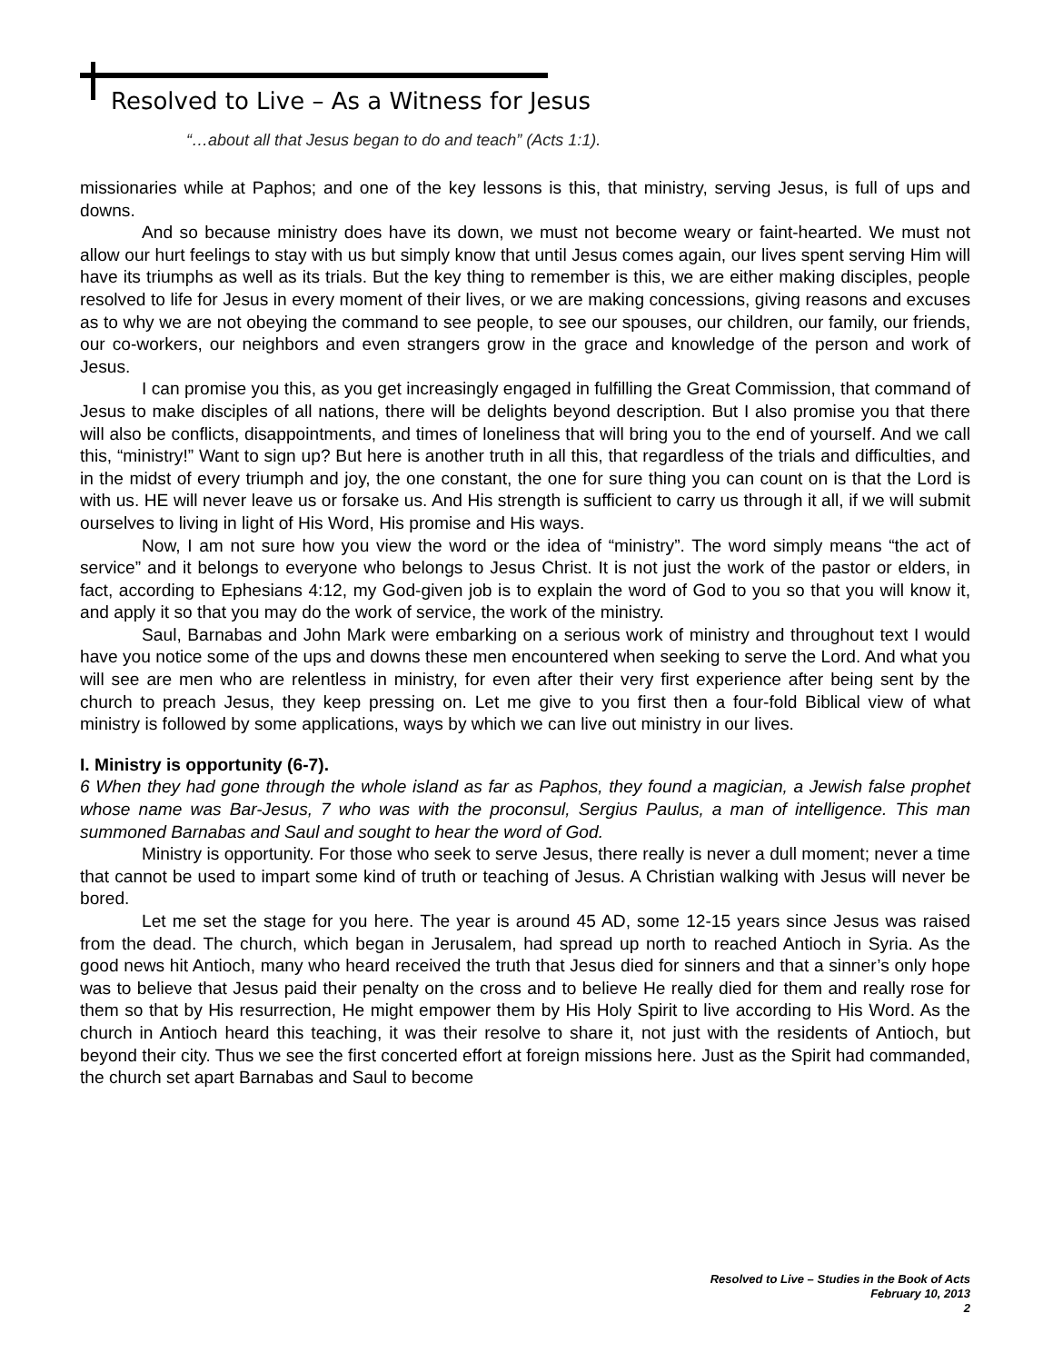Resolved to Live – As a Witness for Jesus
“…about all that Jesus began to do and teach” (Acts 1:1).
missionaries while at Paphos; and one of the key lessons is this, that ministry, serving Jesus, is full of ups and downs.
And so because ministry does have its down, we must not become weary or faint-hearted. We must not allow our hurt feelings to stay with us but simply know that until Jesus comes again, our lives spent serving Him will have its triumphs as well as its trials. But the key thing to remember is this, we are either making disciples, people resolved to life for Jesus in every moment of their lives, or we are making concessions, giving reasons and excuses as to why we are not obeying the command to see people, to see our spouses, our children, our family, our friends, our co-workers, our neighbors and even strangers grow in the grace and knowledge of the person and work of Jesus.
I can promise you this, as you get increasingly engaged in fulfilling the Great Commission, that command of Jesus to make disciples of all nations, there will be delights beyond description. But I also promise you that there will also be conflicts, disappointments, and times of loneliness that will bring you to the end of yourself. And we call this, “ministry!” Want to sign up? But here is another truth in all this, that regardless of the trials and difficulties, and in the midst of every triumph and joy, the one constant, the one for sure thing you can count on is that the Lord is with us. HE will never leave us or forsake us. And His strength is sufficient to carry us through it all, if we will submit ourselves to living in light of His Word, His promise and His ways.
Now, I am not sure how you view the word or the idea of “ministry”. The word simply means “the act of service” and it belongs to everyone who belongs to Jesus Christ. It is not just the work of the pastor or elders, in fact, according to Ephesians 4:12, my God-given job is to explain the word of God to you so that you will know it, and apply it so that you may do the work of service, the work of the ministry.
Saul, Barnabas and John Mark were embarking on a serious work of ministry and throughout text I would have you notice some of the ups and downs these men encountered when seeking to serve the Lord. And what you will see are men who are relentless in ministry, for even after their very first experience after being sent by the church to preach Jesus, they keep pressing on. Let me give to you first then a four-fold Biblical view of what ministry is followed by some applications, ways by which we can live out ministry in our lives.
I. Ministry is opportunity (6-7).
6 When they had gone through the whole island as far as Paphos, they found a magician, a Jewish false prophet whose name was Bar-Jesus, 7 who was with the proconsul, Sergius Paulus, a man of intelligence. This man summoned Barnabas and Saul and sought to hear the word of God.
Ministry is opportunity. For those who seek to serve Jesus, there really is never a dull moment; never a time that cannot be used to impart some kind of truth or teaching of Jesus. A Christian walking with Jesus will never be bored.
Let me set the stage for you here. The year is around 45 AD, some 12-15 years since Jesus was raised from the dead. The church, which began in Jerusalem, had spread up north to reached Antioch in Syria. As the good news hit Antioch, many who heard received the truth that Jesus died for sinners and that a sinner’s only hope was to believe that Jesus paid their penalty on the cross and to believe He really died for them and really rose for them so that by His resurrection, He might empower them by His Holy Spirit to live according to His Word. As the church in Antioch heard this teaching, it was their resolve to share it, not just with the residents of Antioch, but beyond their city. Thus we see the first concerted effort at foreign missions here. Just as the Spirit had commanded, the church set apart Barnabas and Saul to become
Resolved to Live – Studies in the Book of Acts
February 10, 2013
2